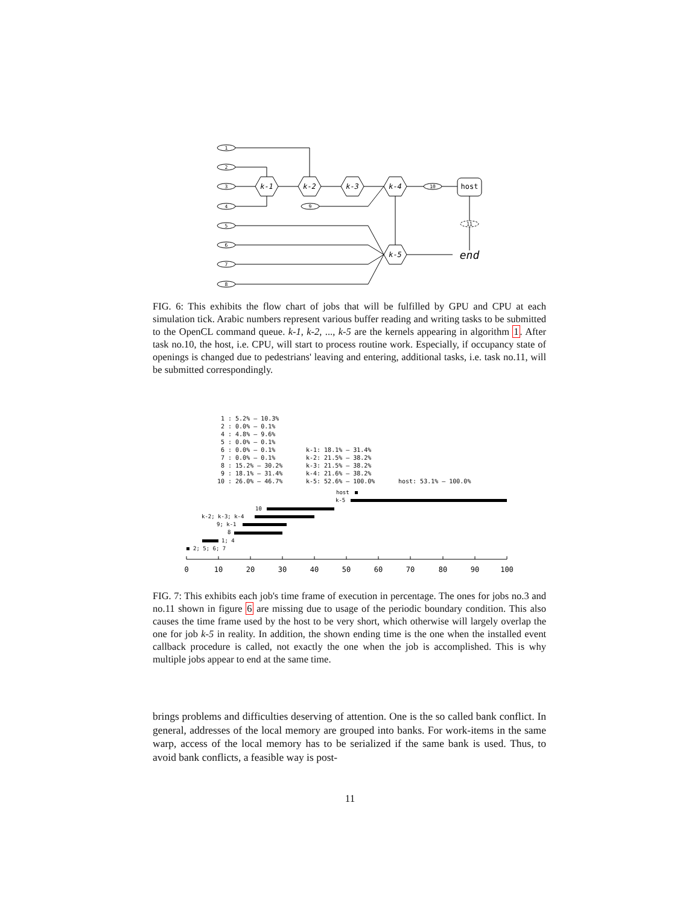1
2
3
4
5
6
7
8
9
10
11
k-1
k-2
k-3
k-4
k-5
end
host
FIG. 6: This exhibits the flow chart of jobs that will be fulfilled by GPU and CPU at each simulation tick. Arabic numbers represent various buffer reading and writing tasks to be submitted to the OpenCL command queue. k-1, k-2, ..., k-5 are the kernels appearing in algorithm 1. After task no.10, the host, i.e. CPU, will start to process routine work. Especially, if occupancy state of openings is changed due to pedestrians' leaving and entering, additional tasks, i.e. task no.11, will be submitted correspondingly.
1 : 5.2% — 10.3%
2 : 0.0% — 0.1%
4 : 4.8% — 9.6%
5 : 0.0% — 0.1%
6 : 0.0% — 0.1%
7 : 0.0% — 0.1%
8 : 15.2% — 30.2%
9 : 18.1% — 31.4%
10 : 26.0% — 46.7%
k-1: 18.1% — 31.4%
k-2: 21.5% — 38.2%
k-3: 21.5% — 38.2%
k-4: 21.6% — 38.2%
k-5: 52.6% — 100.0%
host: 53.1% — 100.0%
host
k-5
10
k-2; k-3; k-4
9; k-1
8
1; 4
2; 5; 6; 7
0
10
20
30
40
50
60
70
80
90
100
FIG. 7: This exhibits each job's time frame of execution in percentage. The ones for jobs no.3 and no.11 shown in figure 6 are missing due to usage of the periodic boundary condition. This also causes the time frame used by the host to be very short, which otherwise will largely overlap the one for job k-5 in reality. In addition, the shown ending time is the one when the installed event callback procedure is called, not exactly the one when the job is accomplished. This is why multiple jobs appear to end at the same time.
brings problems and difficulties deserving of attention. One is the so called bank conflict. In general, addresses of the local memory are grouped into banks. For work-items in the same warp, access of the local memory has to be serialized if the same bank is used. Thus, to avoid bank conflicts, a feasible way is post-
11